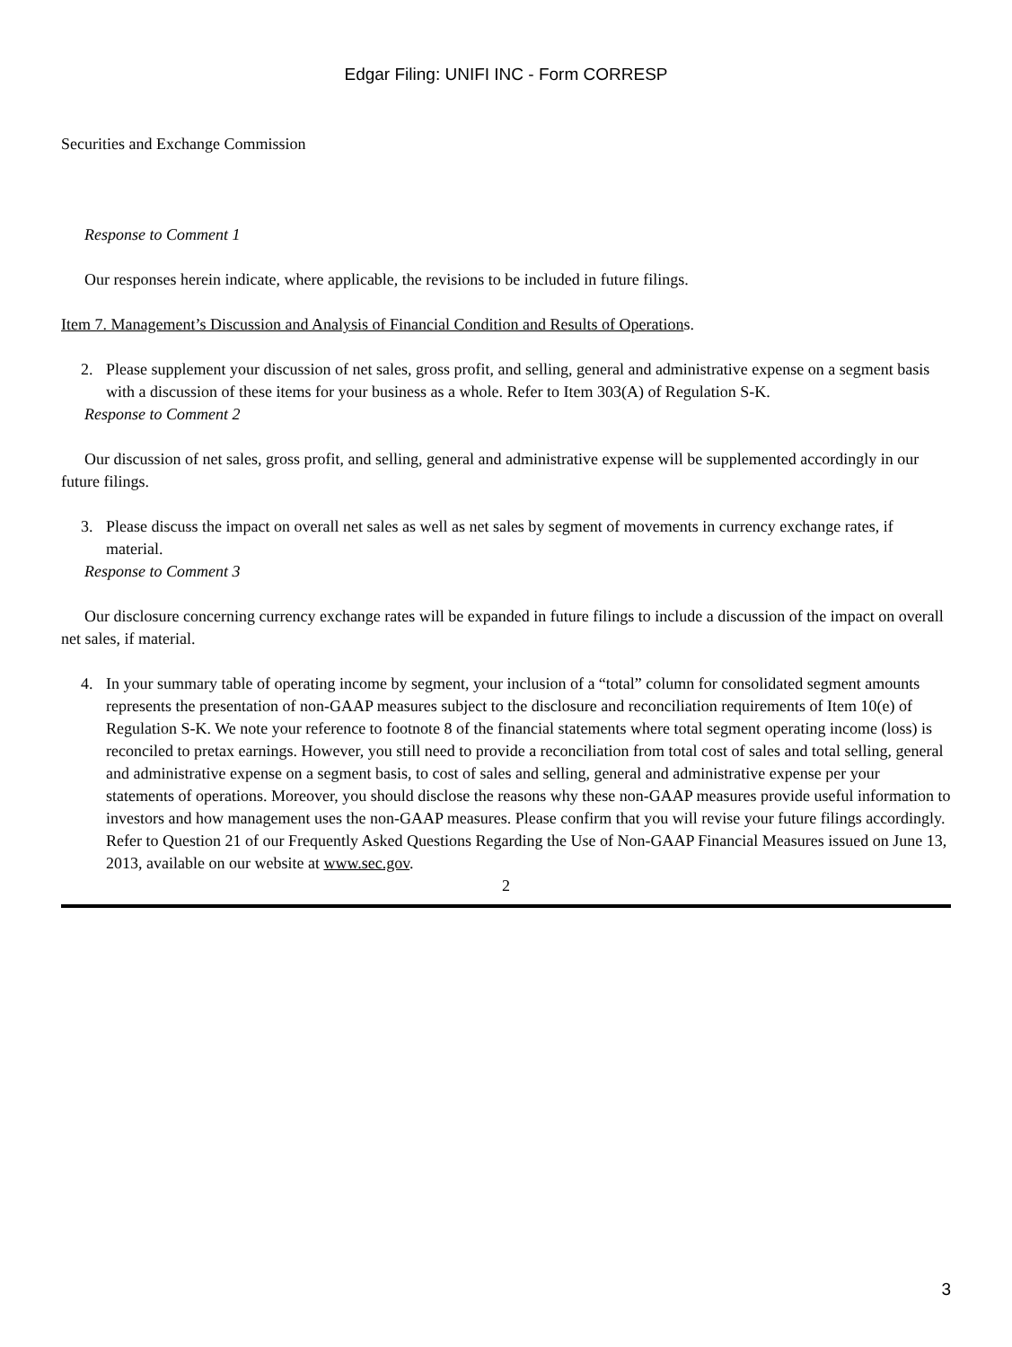Edgar Filing: UNIFI INC - Form CORRESP
Securities and Exchange Commission
Response to Comment 1
Our responses herein indicate, where applicable, the revisions to be included in future filings.
Item 7. Management’s Discussion and Analysis of Financial Condition and Results of Operations.
2. Please supplement your discussion of net sales, gross profit, and selling, general and administrative expense on a segment basis with a discussion of these items for your business as a whole. Refer to Item 303(A) of Regulation S-K.
Response to Comment 2
Our discussion of net sales, gross profit, and selling, general and administrative expense will be supplemented accordingly in our future filings.
3. Please discuss the impact on overall net sales as well as net sales by segment of movements in currency exchange rates, if material.
Response to Comment 3
Our disclosure concerning currency exchange rates will be expanded in future filings to include a discussion of the impact on overall net sales, if material.
4. In your summary table of operating income by segment, your inclusion of a “total” column for consolidated segment amounts represents the presentation of non-GAAP measures subject to the disclosure and reconciliation requirements of Item 10(e) of Regulation S-K. We note your reference to footnote 8 of the financial statements where total segment operating income (loss) is reconciled to pretax earnings. However, you still need to provide a reconciliation from total cost of sales and total selling, general and administrative expense on a segment basis, to cost of sales and selling, general and administrative expense per your statements of operations. Moreover, you should disclose the reasons why these non-GAAP measures provide useful information to investors and how management uses the non-GAAP measures. Please confirm that you will revise your future filings accordingly. Refer to Question 21 of our Frequently Asked Questions Regarding the Use of Non-GAAP Financial Measures issued on June 13, 2013, available on our website at www.sec.gov.
2
3